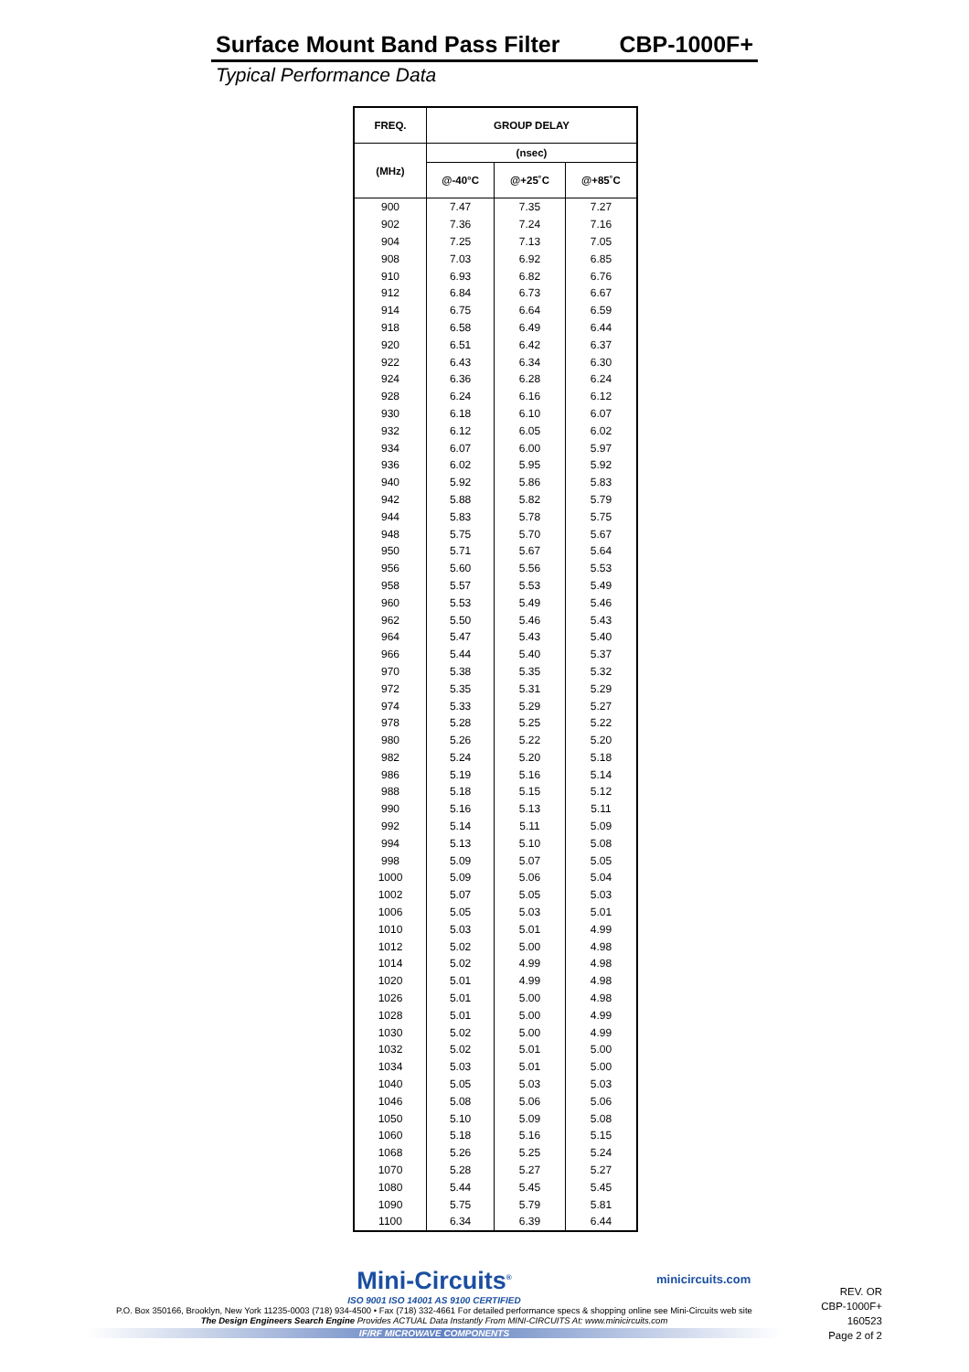Surface Mount Band Pass Filter CBP-1000F+
Typical Performance Data
| FREQ. | GROUP DELAY | | |
| --- | --- | --- | --- |
| (MHz) | (nsec) | | |
| | @-40°C | @+25˚C | @+85˚C |
| 900 | 7.47 | 7.35 | 7.27 |
| 902 | 7.36 | 7.24 | 7.16 |
| 904 | 7.25 | 7.13 | 7.05 |
| 908 | 7.03 | 6.92 | 6.85 |
| 910 | 6.93 | 6.82 | 6.76 |
| 912 | 6.84 | 6.73 | 6.67 |
| 914 | 6.75 | 6.64 | 6.59 |
| 918 | 6.58 | 6.49 | 6.44 |
| 920 | 6.51 | 6.42 | 6.37 |
| 922 | 6.43 | 6.34 | 6.30 |
| 924 | 6.36 | 6.28 | 6.24 |
| 928 | 6.24 | 6.16 | 6.12 |
| 930 | 6.18 | 6.10 | 6.07 |
| 932 | 6.12 | 6.05 | 6.02 |
| 934 | 6.07 | 6.00 | 5.97 |
| 936 | 6.02 | 5.95 | 5.92 |
| 940 | 5.92 | 5.86 | 5.83 |
| 942 | 5.88 | 5.82 | 5.79 |
| 944 | 5.83 | 5.78 | 5.75 |
| 948 | 5.75 | 5.70 | 5.67 |
| 950 | 5.71 | 5.67 | 5.64 |
| 956 | 5.60 | 5.56 | 5.53 |
| 958 | 5.57 | 5.53 | 5.49 |
| 960 | 5.53 | 5.49 | 5.46 |
| 962 | 5.50 | 5.46 | 5.43 |
| 964 | 5.47 | 5.43 | 5.40 |
| 966 | 5.44 | 5.40 | 5.37 |
| 970 | 5.38 | 5.35 | 5.32 |
| 972 | 5.35 | 5.31 | 5.29 |
| 974 | 5.33 | 5.29 | 5.27 |
| 978 | 5.28 | 5.25 | 5.22 |
| 980 | 5.26 | 5.22 | 5.20 |
| 982 | 5.24 | 5.20 | 5.18 |
| 986 | 5.19 | 5.16 | 5.14 |
| 988 | 5.18 | 5.15 | 5.12 |
| 990 | 5.16 | 5.13 | 5.11 |
| 992 | 5.14 | 5.11 | 5.09 |
| 994 | 5.13 | 5.10 | 5.08 |
| 998 | 5.09 | 5.07 | 5.05 |
| 1000 | 5.09 | 5.06 | 5.04 |
| 1002 | 5.07 | 5.05 | 5.03 |
| 1006 | 5.05 | 5.03 | 5.01 |
| 1010 | 5.03 | 5.01 | 4.99 |
| 1012 | 5.02 | 5.00 | 4.98 |
| 1014 | 5.02 | 4.99 | 4.98 |
| 1020 | 5.01 | 4.99 | 4.98 |
| 1026 | 5.01 | 5.00 | 4.98 |
| 1028 | 5.01 | 5.00 | 4.99 |
| 1030 | 5.02 | 5.00 | 4.99 |
| 1032 | 5.02 | 5.01 | 5.00 |
| 1034 | 5.03 | 5.01 | 5.00 |
| 1040 | 5.05 | 5.03 | 5.03 |
| 1046 | 5.08 | 5.06 | 5.06 |
| 1050 | 5.10 | 5.09 | 5.08 |
| 1060 | 5.18 | 5.16 | 5.15 |
| 1068 | 5.26 | 5.25 | 5.24 |
| 1070 | 5.28 | 5.27 | 5.27 |
| 1080 | 5.44 | 5.45 | 5.45 |
| 1090 | 5.75 | 5.79 | 5.81 |
| 1100 | 6.34 | 6.39 | 6.44 |
Mini-Circuits<sup>®</sup>
ISO 9001 ISO 14001 AS 9100 CERTIFIED
P.O. Box 350166, Brooklyn, New York 11235-0003 (718) 934-4500 • Fax (718) 332-4661 For detailed performance specs & shopping online see Mini-Circuits web site
The Design Engineers Search Engine Provides ACTUAL Data Instantly From MINI-CIRCUITS At: www.minicircuits.com
IF/RF MICROWAVE COMPONENTS
minicircuits.com
REV. OR
CBP-1000F+
160523
Page 2 of 2